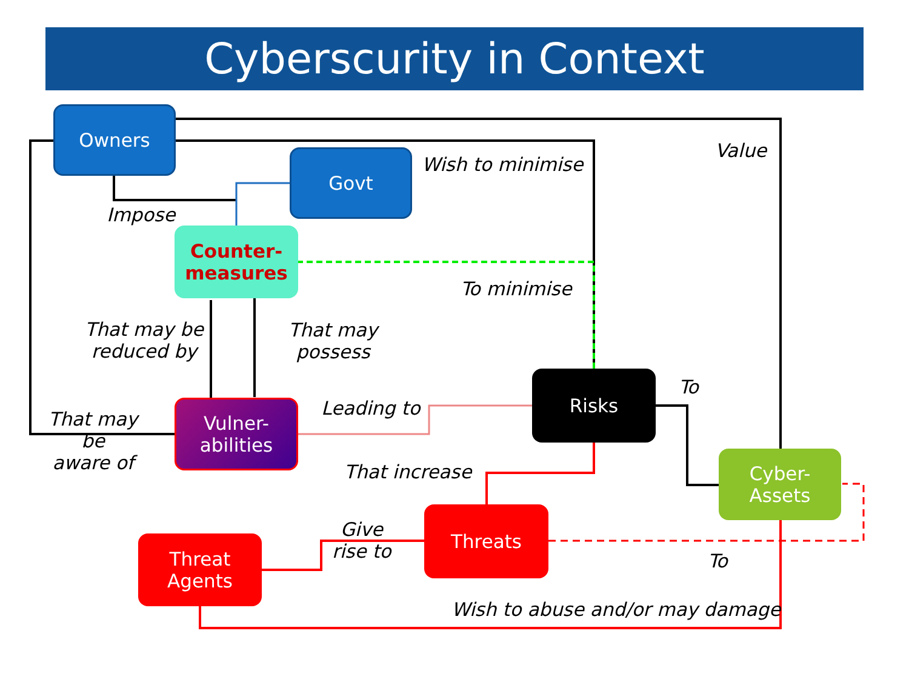Cyberscurity in Context
Owners
Govt
Counter-
measures
Vulner-
abilities
Risks
Cyber-
Assets
Threats
Threat
Agents
Impose
Wish to minimise
Value
To minimise
That may be
reduced by
That may
possess
To
Leading to
That may
be
aware of
That increase
Give
rise to
To
Wish to abuse and/or may damage